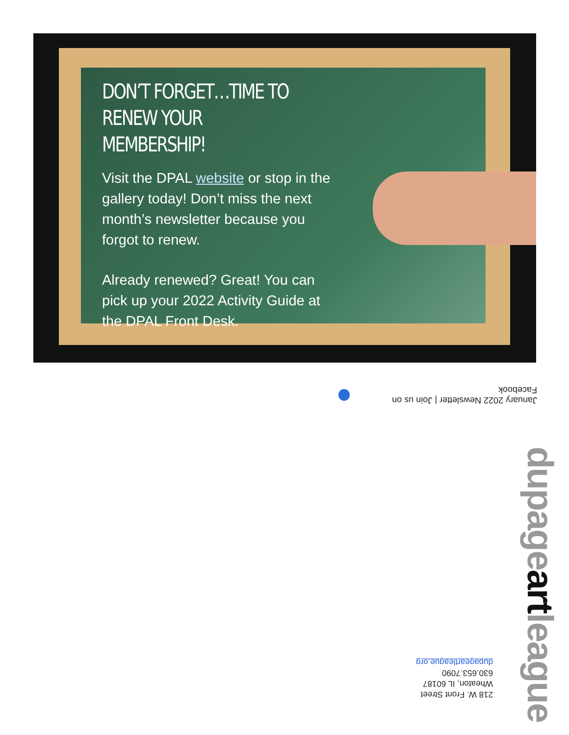DON’T FORGET…TIME TO RENEW YOUR MEMBERSHIP!
Visit the DPAL website or stop in the gallery today! Don’t miss the next month’s newsletter because you forgot to renew.
Already renewed? Great! You can pick up your 2022 Activity Guide at the DPAL Front Desk.
January 2022 Newsletter | Join us on Facebook
218 W. Front Street
Wheaton, IL 60187
630.653.7090
dupageartleague.org
dupageartleague